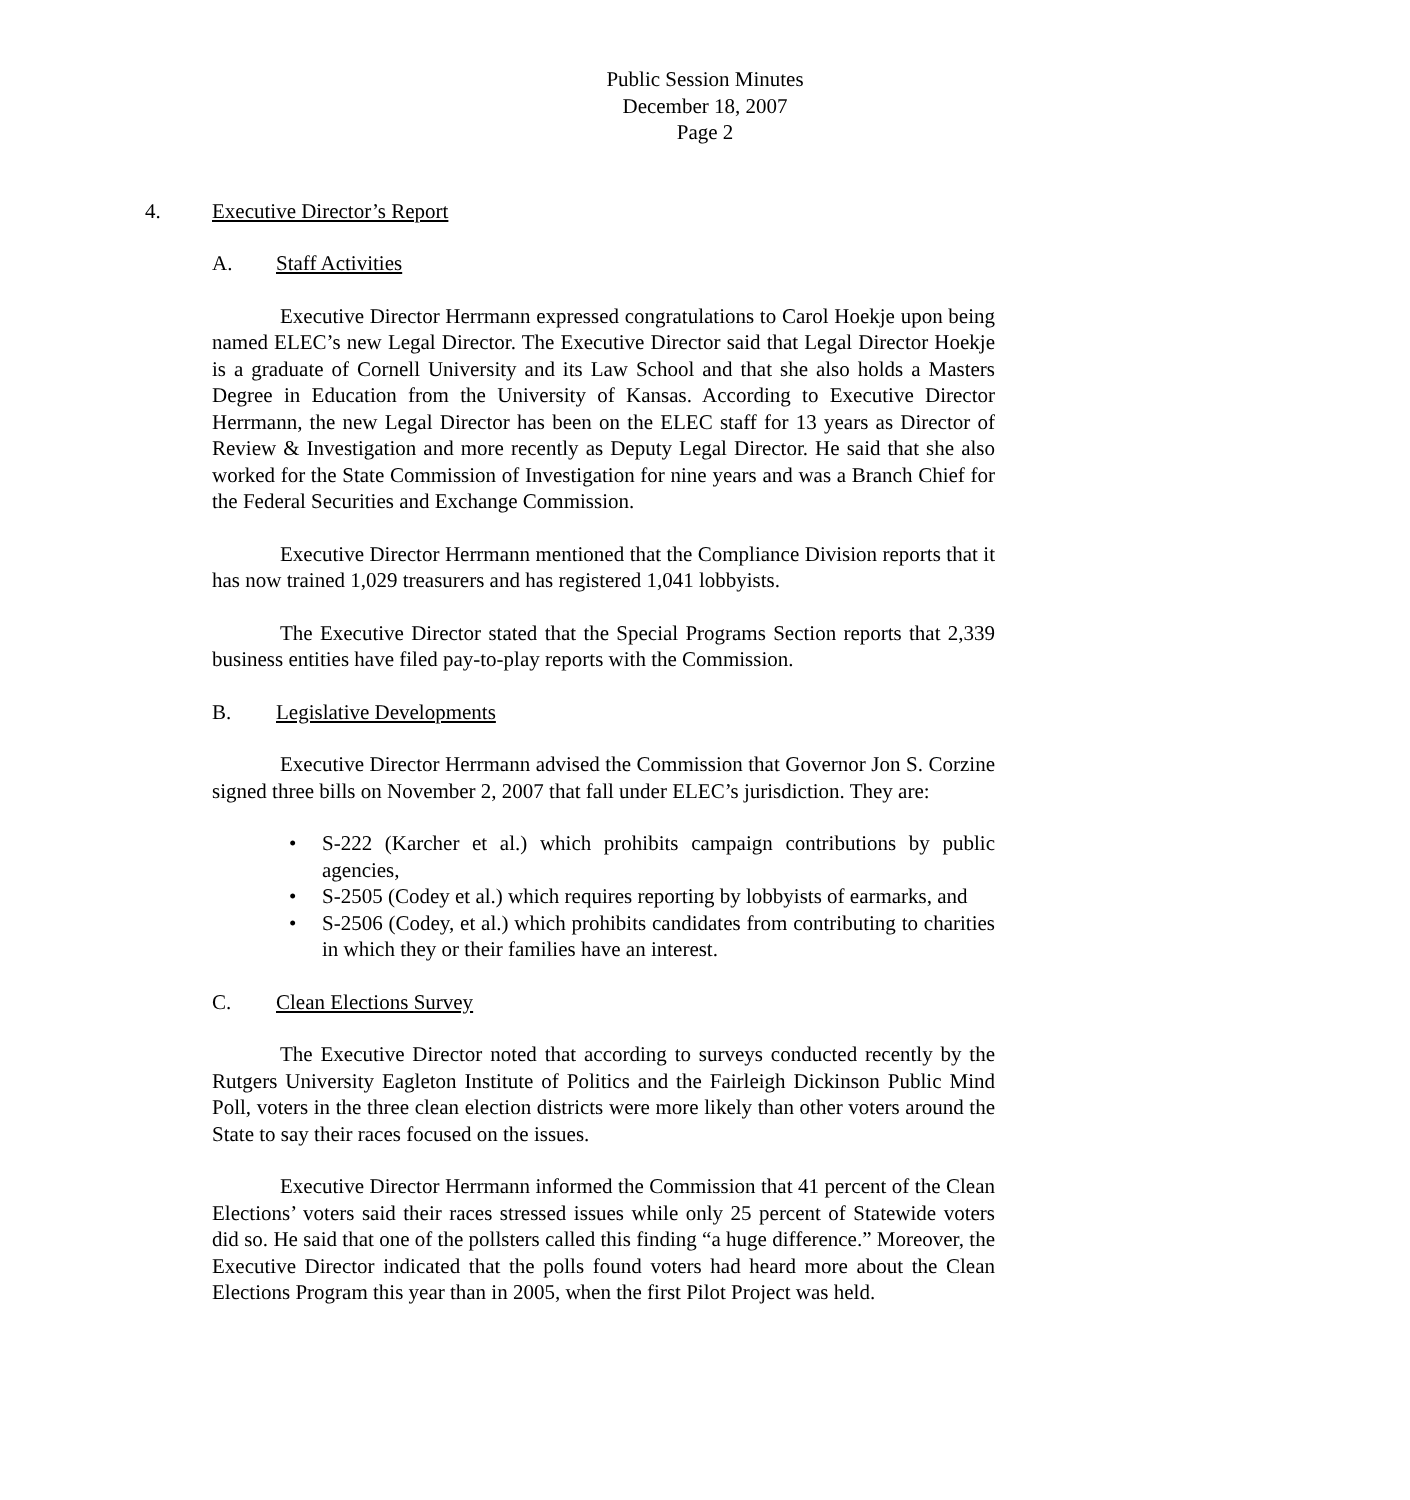Public Session Minutes
December 18, 2007
Page 2
4. Executive Director’s Report
A. Staff Activities
Executive Director Herrmann expressed congratulations to Carol Hoekje upon being named ELEC’s new Legal Director. The Executive Director said that Legal Director Hoekje is a graduate of Cornell University and its Law School and that she also holds a Masters Degree in Education from the University of Kansas. According to Executive Director Herrmann, the new Legal Director has been on the ELEC staff for 13 years as Director of Review & Investigation and more recently as Deputy Legal Director. He said that she also worked for the State Commission of Investigation for nine years and was a Branch Chief for the Federal Securities and Exchange Commission.
Executive Director Herrmann mentioned that the Compliance Division reports that it has now trained 1,029 treasurers and has registered 1,041 lobbyists.
The Executive Director stated that the Special Programs Section reports that 2,339 business entities have filed pay-to-play reports with the Commission.
B. Legislative Developments
Executive Director Herrmann advised the Commission that Governor Jon S. Corzine signed three bills on November 2, 2007 that fall under ELEC’s jurisdiction. They are:
• S-222 (Karcher et al.) which prohibits campaign contributions by public agencies,
• S-2505 (Codey et al.) which requires reporting by lobbyists of earmarks, and
• S-2506 (Codey, et al.) which prohibits candidates from contributing to charities in which they or their families have an interest.
C. Clean Elections Survey
The Executive Director noted that according to surveys conducted recently by the Rutgers University Eagleton Institute of Politics and the Fairleigh Dickinson Public Mind Poll, voters in the three clean election districts were more likely than other voters around the State to say their races focused on the issues.
Executive Director Herrmann informed the Commission that 41 percent of the Clean Elections’ voters said their races stressed issues while only 25 percent of Statewide voters did so. He said that one of the pollsters called this finding “a huge difference.” Moreover, the Executive Director indicated that the polls found voters had heard more about the Clean Elections Program this year than in 2005, when the first Pilot Project was held.